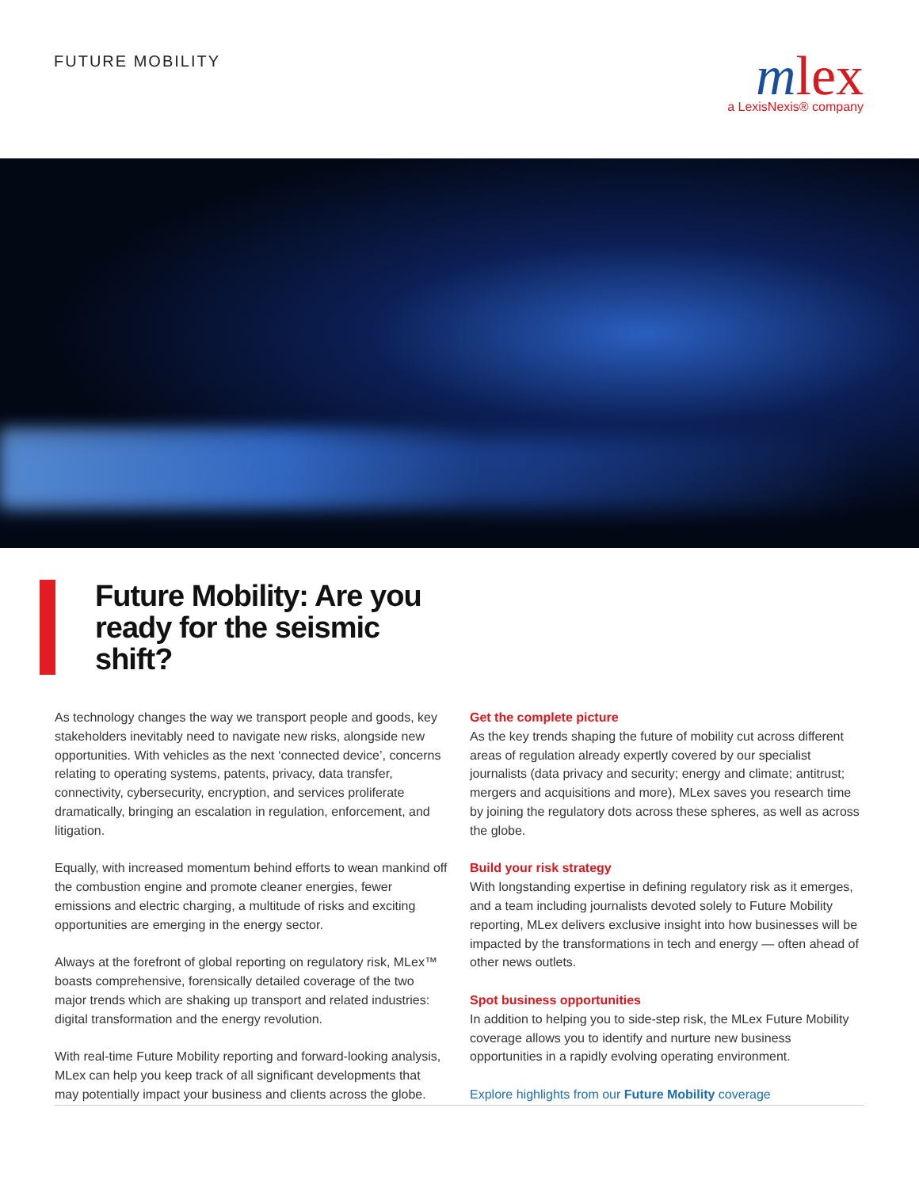FUTURE MOBILITY
mlex
a LexisNexis® company
Future Mobility: Are you ready for the seismic shift?
As technology changes the way we transport people and goods, key stakeholders inevitably need to navigate new risks, alongside new opportunities. With vehicles as the next ‘connected device’, concerns relating to operating systems, patents, privacy, data transfer, connectivity, cybersecurity, encryption, and services proliferate dramatically, bringing an escalation in regulation, enforcement, and litigation.
Equally, with increased momentum behind efforts to wean mankind off the combustion engine and promote cleaner energies, fewer emissions and electric charging, a multitude of risks and exciting opportunities are emerging in the energy sector.
Always at the forefront of global reporting on regulatory risk, MLex™ boasts comprehensive, forensically detailed coverage of the two major trends which are shaking up transport and related industries: digital transformation and the energy revolution.
With real-time Future Mobility reporting and forward-looking analysis, MLex can help you keep track of all significant developments that may potentially impact your business and clients across the globe.
Get the complete picture
As the key trends shaping the future of mobility cut across different areas of regulation already expertly covered by our specialist journalists (data privacy and security; energy and climate; antitrust; mergers and acquisitions and more), MLex saves you research time by joining the regulatory dots across these spheres, as well as across the globe.
Build your risk strategy
With longstanding expertise in defining regulatory risk as it emerges, and a team including journalists devoted solely to Future Mobility reporting, MLex delivers exclusive insight into how businesses will be impacted by the transformations in tech and energy — often ahead of other news outlets.
Spot business opportunities
In addition to helping you to side-step risk, the MLex Future Mobility coverage allows you to identify and nurture new business opportunities in a rapidly evolving operating environment.
Explore highlights from our Future Mobility coverage